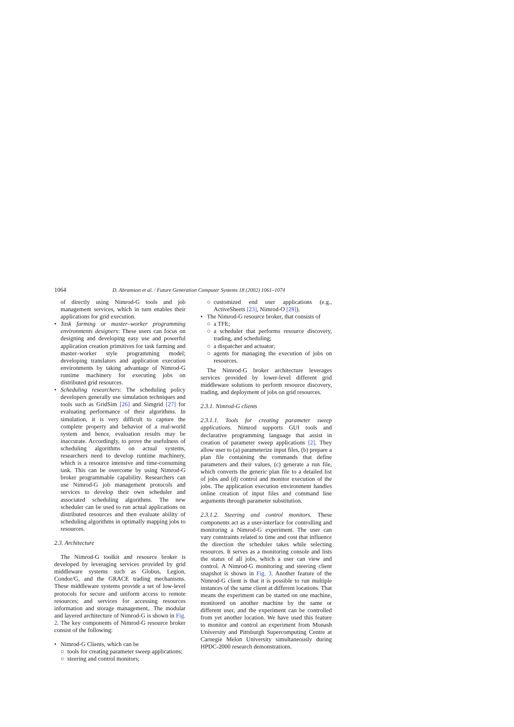1064 D. Abramson et al. / Future Generation Computer Systems 18 (2002) 1061–1074
of directly using Nimrod-G tools and job management services, which in turn enables their applications for grid execution.
Task farming or master–worker programming environments designers: These users can focus on designing and developing easy use and powerful application creation primitives for task farming and master–worker style programming model; developing translators and application execution environments by taking advantage of Nimrod-G runtime machinery for executing jobs on distributed grid resources.
Scheduling researchers: The scheduling policy developers generally use simulation techniques and tools such as GridSim [26] and Simgrid [27] for evaluating performance of their algorithms. In simulation, it is very difficult to capture the complete property and behavior of a real-world system and hence, evaluation results may be inaccurate. Accordingly, to prove the usefulness of scheduling algorithms on actual systems, researchers need to develop runtime machinery, which is a resource intensive and time-consuming task. This can be overcome by using Nimrod-G broker programmable capability. Researchers can use Nimrod-G job management protocols and services to develop their own scheduler and associated scheduling algorithms. The new scheduler can be used to run actual applications on distributed resources and then evaluate ability of scheduling algorithms in optimally mapping jobs to resources.
2.3. Architecture
The Nimrod-G toolkit and resource broker is developed by leveraging services provided by grid middleware systems such as Globus, Legion, Condor/G, and the GRACE trading mechanisms. These middleware systems provide a set of low-level protocols for secure and uniform access to remote resources; and services for accessing resources information and storage management,. The modular and layered architecture of Nimrod-G is shown in Fig. 2. The key components of Nimrod-G resource broker consist of the following:
Nimrod-G Clients, which can be
○ tools for creating parameter sweep applications;
○ steering and control monitors;
○ customized end user applications (e.g., ActiveSheets [23], Nimrod-O [28]).
The Nimrod-G resource broker, that consists of
○ a TFE;
○ a scheduler that performs resource discovery, trading, and scheduling;
○ a dispatcher and actuator;
○ agents for managing the execution of jobs on resources.
The Nimrod-G broker architecture leverages services provided by lower-level different grid middleware solutions to perform resource discovery, trading, and deployment of jobs on grid resources.
2.3.1. Nimrod-G clients
2.3.1.1. Tools for creating parameter sweep applications. Nimrod supports GUI tools and declarative programming language that assist in creation of parameter sweep applications [2]. They allow user to (a) parameterize input files, (b) prepare a plan file containing the commands that define parameters and their values, (c) generate a run file, which converts the generic plan file to a detailed list of jobs and (d) control and monitor execution of the jobs. The application execution environment handles online creation of input files and command line arguments through parameter substitution.
2.3.1.2. Steering and control monitors. These components act as a user-interface for controlling and monitoring a Nimrod-G experiment. The user can vary constraints related to time and cost that influence the direction the scheduler takes while selecting resources. It serves as a monitoring console and lists the status of all jobs, which a user can view and control. A Nimrod-G monitoring and steering client snapshot is shown in Fig. 3. Another feature of the Nimrod-G client is that it is possible to run multiple instances of the same client at different locations. That means the experiment can be started on one machine, monitored on another machine by the same or different user, and the experiment can be controlled from yet another location. We have used this feature to monitor and control an experiment from Monash University and Pittsburgh Supercomputing Centre at Carnegie Melon University simultaneously during HPDC-2000 research demonstrations.